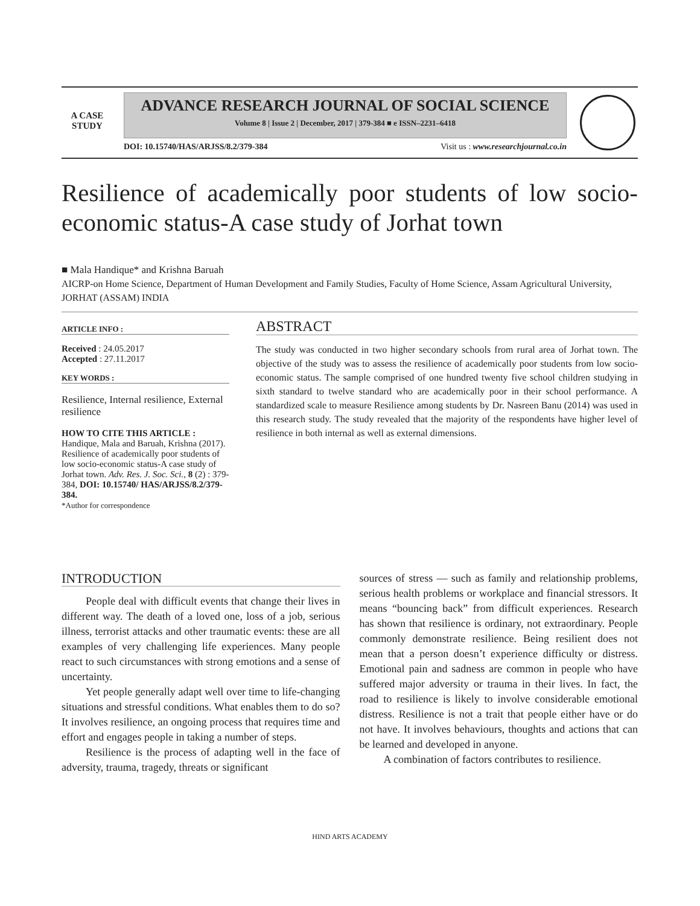A CASE
STUDY
ADVANCE RESEARCH JOURNAL OF SOCIAL SCIENCE
Volume 8 | Issue 2 | December, 2017 | 379-384 ■ e ISSN–2231–6418
DOI: 10.15740/HAS/ARJSS/8.2/379-384 Visit us : www.researchjournal.co.in
Resilience of academically poor students of low socio-economic status-A case study of Jorhat town
■ Mala Handique* and Krishna Baruah
AICRP-on Home Science, Department of Human Development and Family Studies, Faculty of Home Science, Assam Agricultural University, JORHAT (ASSAM) INDIA
ARTICLE INFO :
Received : 24.05.2017
Accepted : 27.11.2017
KEY WORDS :
Resilience, Internal resilience, External resilience
HOW TO CITE THIS ARTICLE :
Handique, Mala and Baruah, Krishna (2017). Resilience of academically poor students of low socio-economic status-A case study of Jorhat town. Adv. Res. J. Soc. Sci., 8 (2) : 379-384, DOI: 10.15740/ HAS/ARJSS/8.2/379-384.
*Author for correspondence
ABSTRACT
The study was conducted in two higher secondary schools from rural area of Jorhat town. The objective of the study was to assess the resilience of academically poor students from low socio-economic status. The sample comprised of one hundred twenty five school children studying in sixth standard to twelve standard who are academically poor in their school performance. A standardized scale to measure Resilience among students by Dr. Nasreen Banu (2014) was used in this research study. The study revealed that the majority of the respondents have higher level of resilience in both internal as well as external dimensions.
INTRODUCTION
People deal with difficult events that change their lives in different way. The death of a loved one, loss of a job, serious illness, terrorist attacks and other traumatic events: these are all examples of very challenging life experiences. Many people react to such circumstances with strong emotions and a sense of uncertainty.
Yet people generally adapt well over time to life-changing situations and stressful conditions. What enables them to do so? It involves resilience, an ongoing process that requires time and effort and engages people in taking a number of steps.
Resilience is the process of adapting well in the face of adversity, trauma, tragedy, threats or significant
sources of stress — such as family and relationship problems, serious health problems or workplace and financial stressors. It means “bouncing back” from difficult experiences. Research has shown that resilience is ordinary, not extraordinary. People commonly demonstrate resilience. Being resilient does not mean that a person doesn’t experience difficulty or distress. Emotional pain and sadness are common in people who have suffered major adversity or trauma in their lives. In fact, the road to resilience is likely to involve considerable emotional distress. Resilience is not a trait that people either have or do not have. It involves behaviours, thoughts and actions that can be learned and developed in anyone.
A combination of factors contributes to resilience.
HIND ARTS ACADEMY